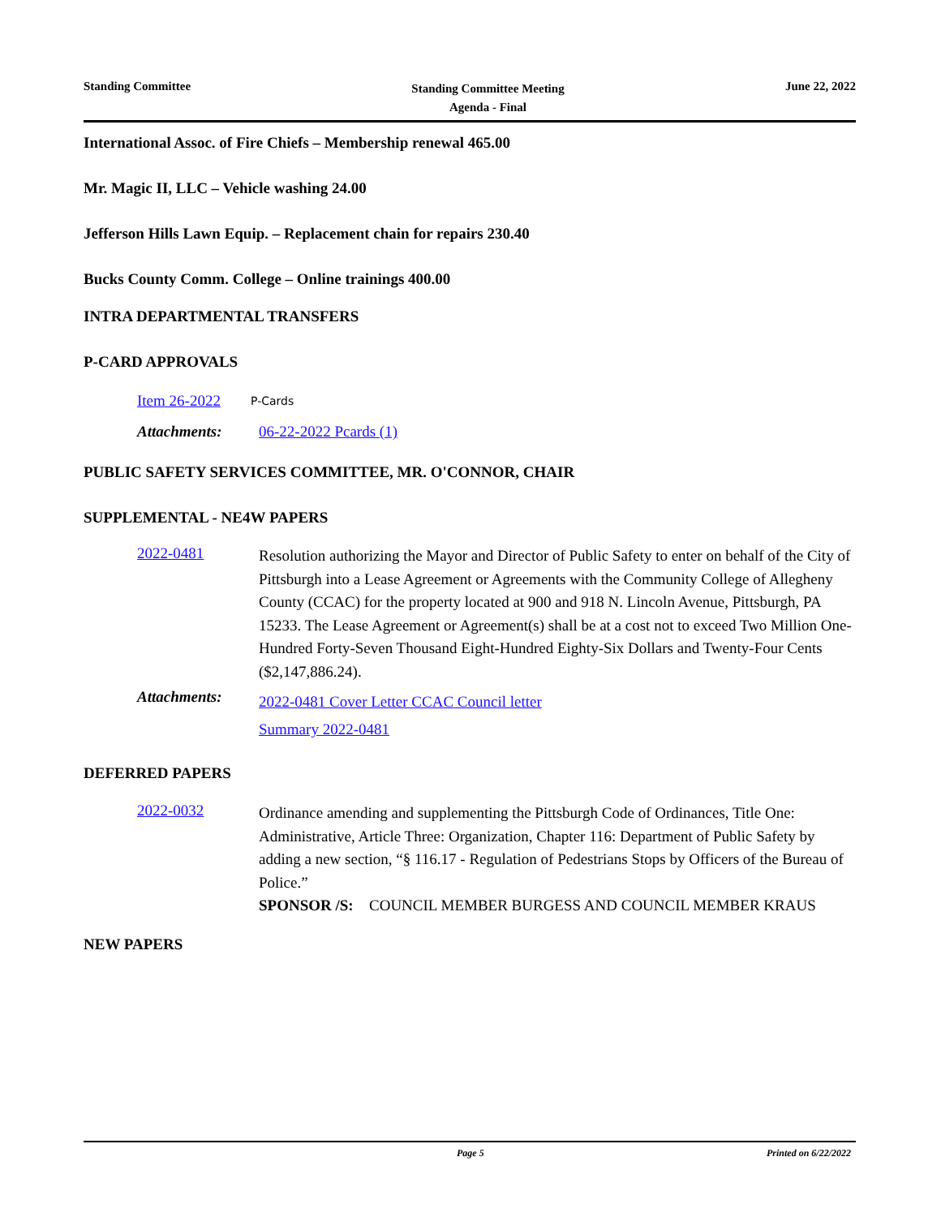Standing Committee
Standing Committee Meeting
Agenda - Final
June 22, 2022
International Assoc. of Fire Chiefs – Membership renewal 465.00
Mr. Magic II, LLC – Vehicle washing 24.00
Jefferson Hills Lawn Equip. – Replacement chain for repairs 230.40
Bucks County Comm. College – Online trainings 400.00
INTRA DEPARTMENTAL TRANSFERS
P-CARD APPROVALS
Item 26-2022
P-Cards
Attachments: 06-22-2022 Pcards (1)
PUBLIC SAFETY SERVICES COMMITTEE, MR. O'CONNOR, CHAIR
SUPPLEMENTAL - NE4W PAPERS
2022-0481
Resolution authorizing the Mayor and Director of Public Safety to enter on behalf of the City of Pittsburgh into a Lease Agreement or Agreements with the Community College of Allegheny County (CCAC) for the property located at 900 and 918 N. Lincoln Avenue, Pittsburgh, PA 15233. The Lease Agreement or Agreement(s) shall be at a cost not to exceed Two Million One-Hundred Forty-Seven Thousand Eight-Hundred Eighty-Six Dollars and Twenty-Four Cents ($2,147,886.24).
Attachments:
2022-0481 Cover Letter CCAC Council letter
Summary 2022-0481
DEFERRED PAPERS
2022-0032
Ordinance amending and supplementing the Pittsburgh Code of Ordinances, Title One: Administrative, Article Three: Organization, Chapter 116: Department of Public Safety by adding a new section, “§ 116.17 - Regulation of Pedestrians Stops by Officers of the Bureau of Police.”
SPONSOR /S: COUNCIL MEMBER BURGESS AND COUNCIL MEMBER KRAUS
NEW PAPERS
Page 5 Printed on 6/22/2022